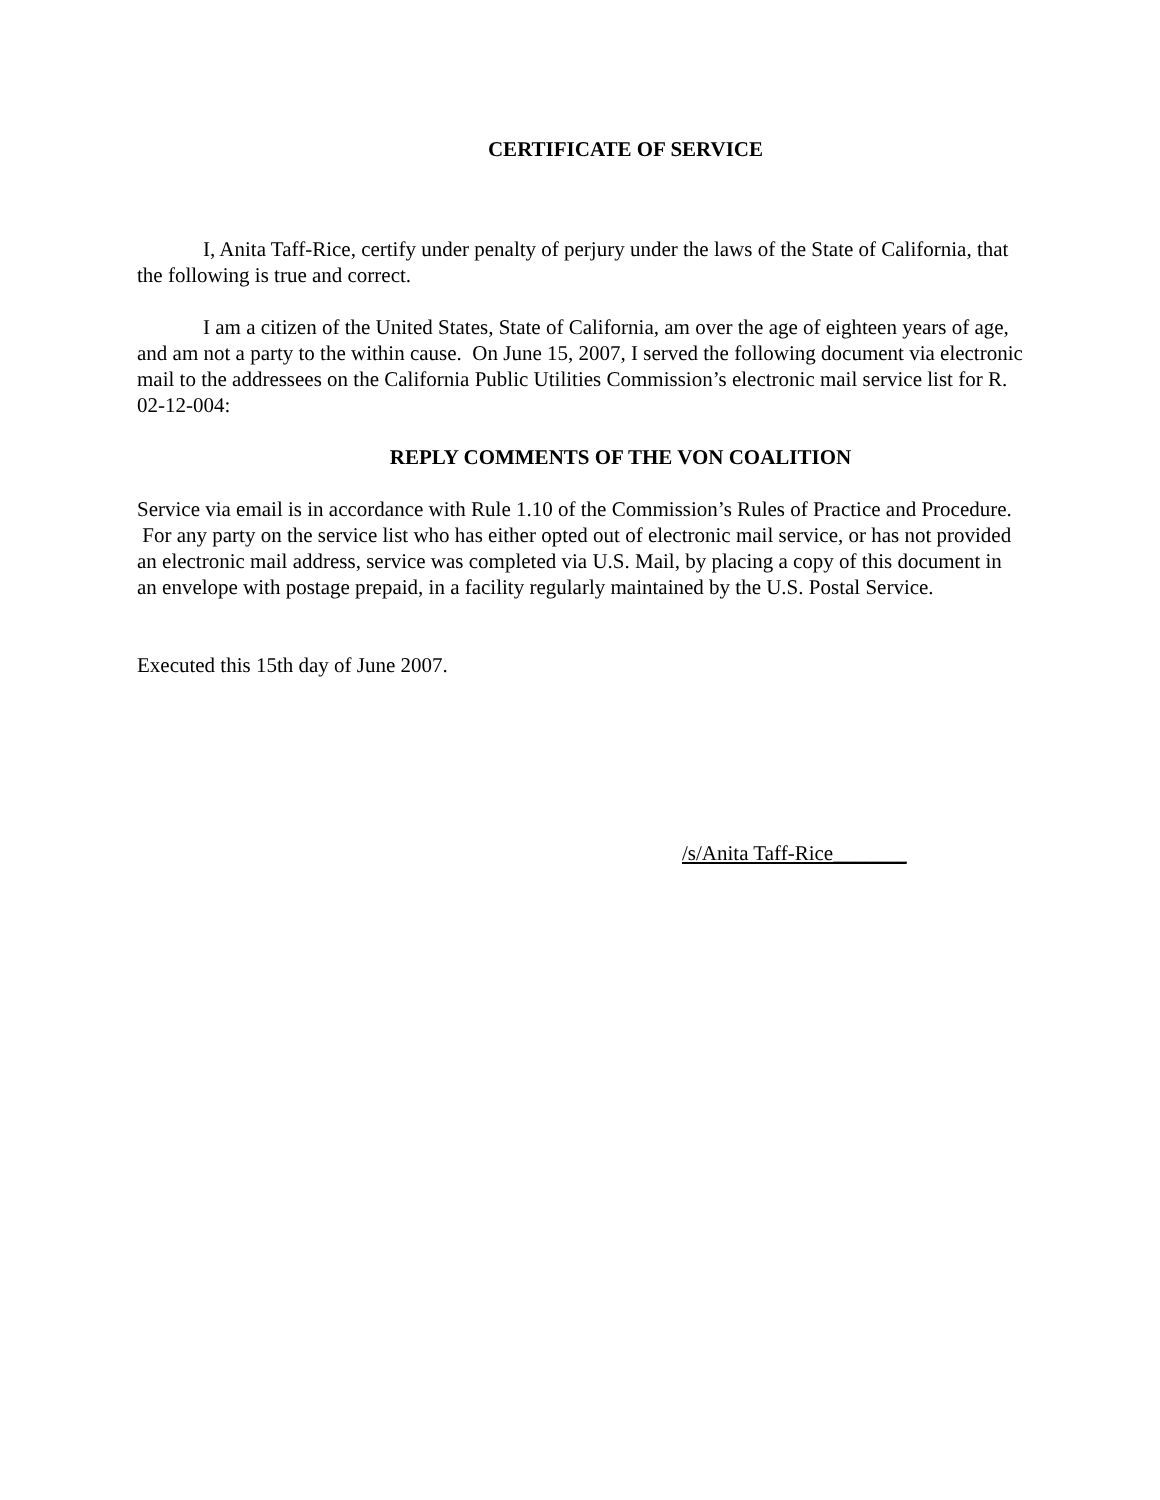CERTIFICATE OF SERVICE
I, Anita Taff-Rice, certify under penalty of perjury under the laws of the State of California, that the following is true and correct.
I am a citizen of the United States, State of California, am over the age of eighteen years of age, and am not a party to the within cause. On June 15, 2007, I served the following document via electronic mail to the addressees on the California Public Utilities Commission’s electronic mail service list for R. 02-12-004:
REPLY COMMENTS OF THE VON COALITION
Service via email is in accordance with Rule 1.10 of the Commission’s Rules of Practice and Procedure. For any party on the service list who has either opted out of electronic mail service, or has not provided an electronic mail address, service was completed via U.S. Mail, by placing a copy of this document in an envelope with postage prepaid, in a facility regularly maintained by the U.S. Postal Service.
Executed this 15th day of June 2007.
/s/Anita Taff-Rice_______